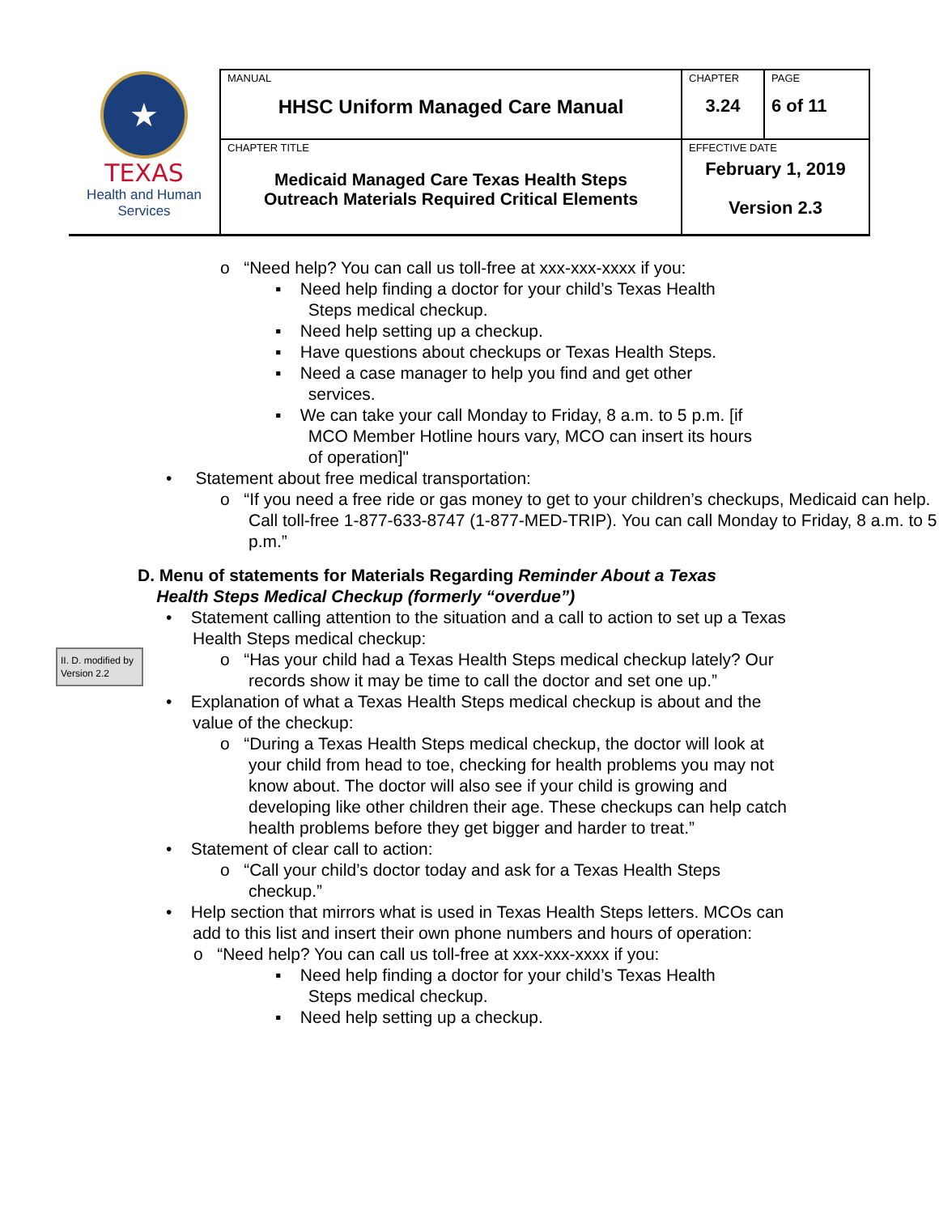| ★ TEXAS Health and Human Services | MANUAL HHSC Uniform Managed Care Manual | CHAPTER 3.24 | PAGE 6 of 11 |
| | CHAPTER TITLE Medicaid Managed Care Texas Health Steps Outreach Materials Required Critical Elements | EFFECTIVE DATE February 1, 2019 Version 2.3 | |
o “Need help? You can call us toll-free at xxx-xxx-xxxx if you:
▪ Need help finding a doctor for your child’s Texas Health
Steps medical checkup.
▪ Need help setting up a checkup.
▪ Have questions about checkups or Texas Health Steps.
▪ Need a case manager to help you find and get other
services.
▪ We can take your call Monday to Friday, 8 a.m. to 5 p.m. [if
MCO Member Hotline hours vary, MCO can insert its hours
of operation]"
• Statement about free medical transportation:
o “If you need a free ride or gas money to get to your children’s checkups, Medicaid can help. Call toll-free 1-877-633-8747 (1-877-MED-TRIP). You can call Monday to Friday, 8 a.m. to 5 p.m.”
D. Menu of statements for Materials Regarding Reminder About a Texas
Health Steps Medical Checkup (formerly “overdue”)
• Statement calling attention to the situation and a call to action to set up a Texas Health Steps medical checkup:
o “Has your child had a Texas Health Steps medical checkup lately? Our records show it may be time to call the doctor and set one up.”
• Explanation of what a Texas Health Steps medical checkup is about and the value of the checkup:
o “During a Texas Health Steps medical checkup, the doctor will look at your child from head to toe, checking for health problems you may not know about. The doctor will also see if your child is growing and developing like other children their age. These checkups can help catch health problems before they get bigger and harder to treat.”
• Statement of clear call to action:
o “Call your child’s doctor today and ask for a Texas Health Steps checkup.”
• Help section that mirrors what is used in Texas Health Steps letters. MCOs can add to this list and insert their own phone numbers and hours of operation:
o “Need help? You can call us toll-free at xxx-xxx-xxxx if you:
▪ Need help finding a doctor for your child’s Texas Health
Steps medical checkup.
▪ Need help setting up a checkup.
II. D. modified by Version 2.2